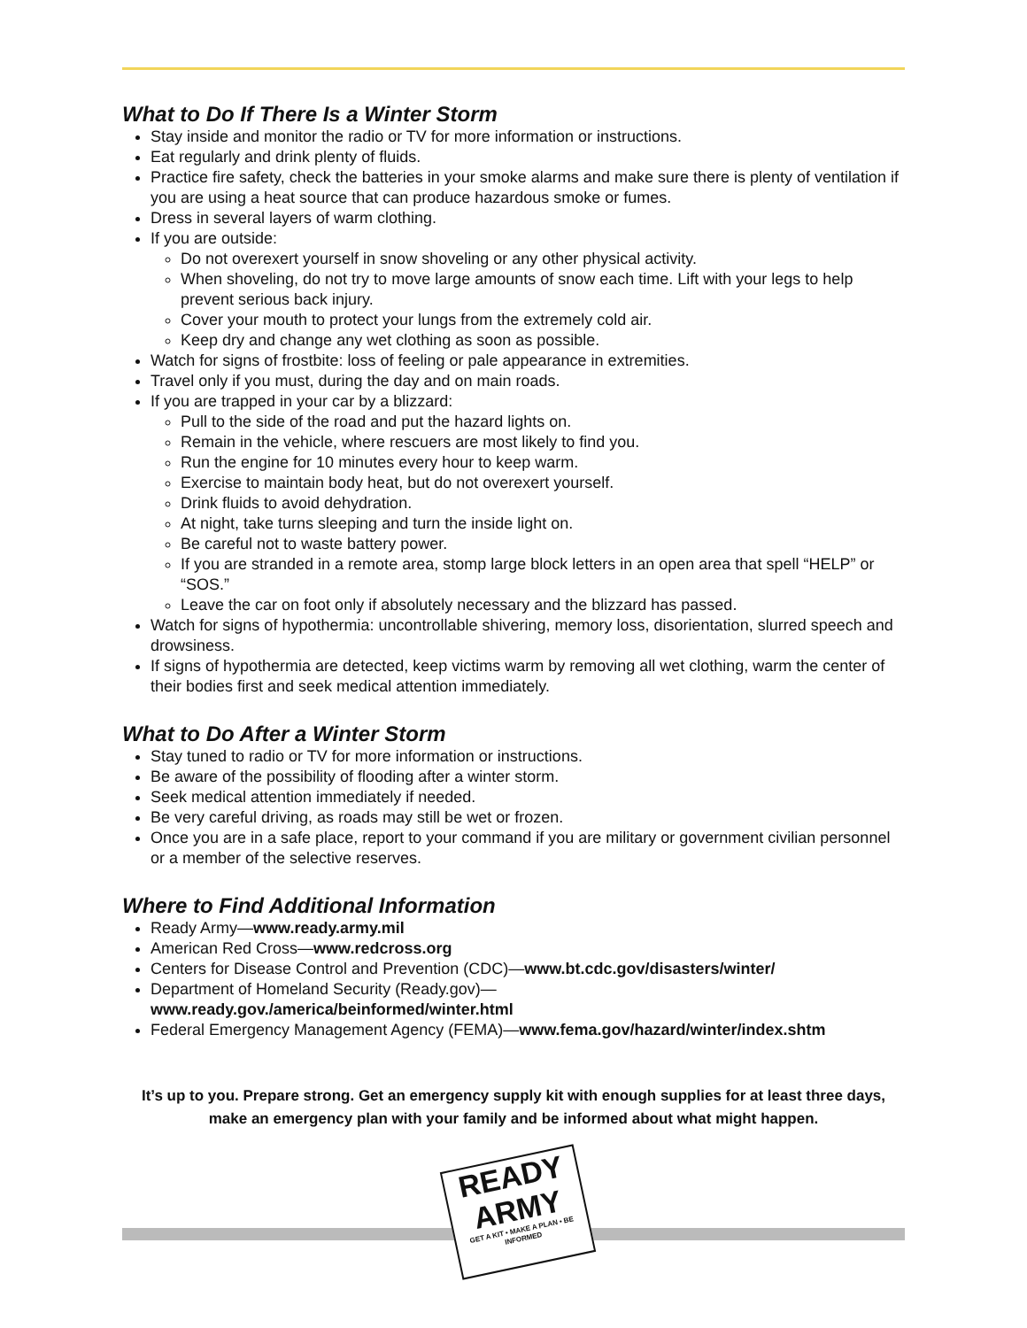What to Do If There Is a Winter Storm
Stay inside and monitor the radio or TV for more information or instructions.
Eat regularly and drink plenty of fluids.
Practice fire safety, check the batteries in your smoke alarms and make sure there is plenty of ventilation if you are using a heat source that can produce hazardous smoke or fumes.
Dress in several layers of warm clothing.
If you are outside:
Do not overexert yourself in snow shoveling or any other physical activity.
When shoveling, do not try to move large amounts of snow each time. Lift with your legs to help prevent serious back injury.
Cover your mouth to protect your lungs from the extremely cold air.
Keep dry and change any wet clothing as soon as possible.
Watch for signs of frostbite: loss of feeling or pale appearance in extremities.
Travel only if you must, during the day and on main roads.
If you are trapped in your car by a blizzard:
Pull to the side of the road and put the hazard lights on.
Remain in the vehicle, where rescuers are most likely to find you.
Run the engine for 10 minutes every hour to keep warm.
Exercise to maintain body heat, but do not overexert yourself.
Drink fluids to avoid dehydration.
At night, take turns sleeping and turn the inside light on.
Be careful not to waste battery power.
If you are stranded in a remote area, stomp large block letters in an open area that spell “HELP” or “SOS.”
Leave the car on foot only if absolutely necessary and the blizzard has passed.
Watch for signs of hypothermia: uncontrollable shivering, memory loss, disorientation, slurred speech and drowsiness.
If signs of hypothermia are detected, keep victims warm by removing all wet clothing, warm the center of their bodies first and seek medical attention immediately.
What to Do After a Winter Storm
Stay tuned to radio or TV for more information or instructions.
Be aware of the possibility of flooding after a winter storm.
Seek medical attention immediately if needed.
Be very careful driving, as roads may still be wet or frozen.
Once you are in a safe place, report to your command if you are military or government civilian personnel or a member of the selective reserves.
Where to Find Additional Information
Ready Army—www.ready.army.mil
American Red Cross—www.redcross.org
Centers for Disease Control and Prevention (CDC)—www.bt.cdc.gov/disasters/winter/
Department of Homeland Security (Ready.gov)—
www.ready.gov./america/beinformed/winter.html
Federal Emergency Management Agency (FEMA)—www.fema.gov/hazard/winter/index.shtm
It’s up to you. Prepare strong. Get an emergency supply kit with enough supplies for at least three days, make an emergency plan with your family and be informed about what might happen.
READY
ARMY
GET A KIT • MAKE A PLAN • BE INFORMED